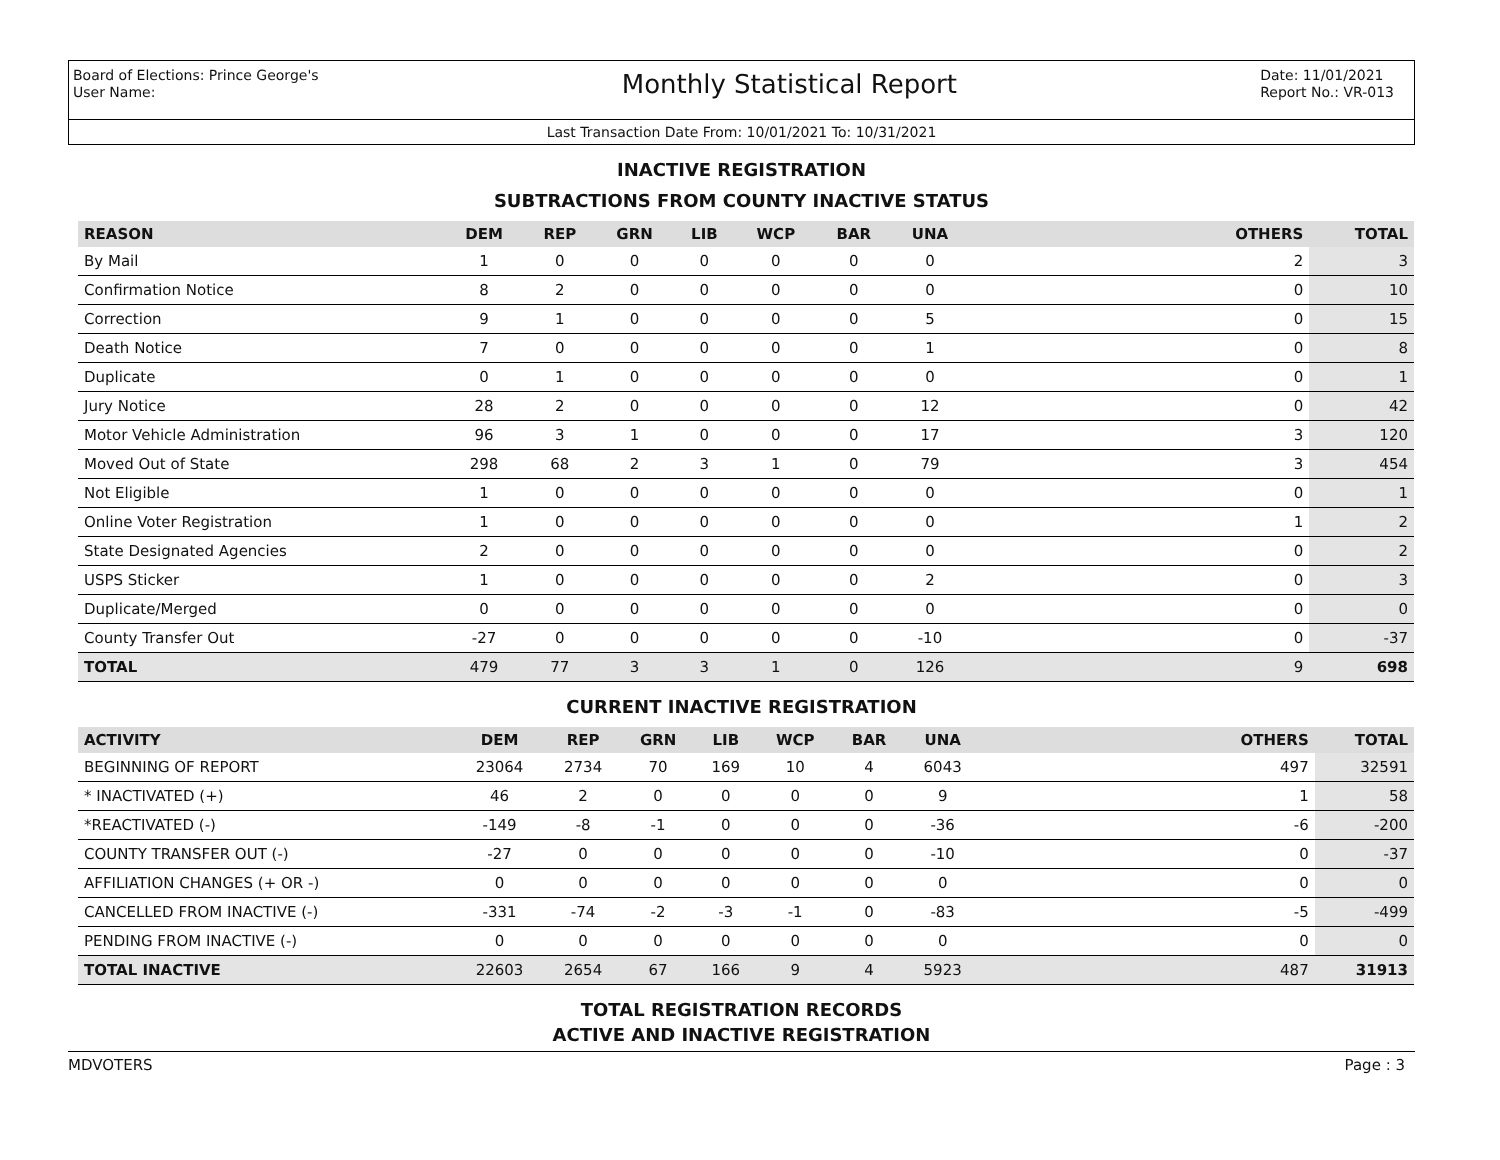Board of Elections: Prince George's
User Name:
Monthly Statistical Report
Date: 11/01/2021
Report No.: VR-013
Last Transaction Date From: 10/01/2021 To: 10/31/2021
INACTIVE REGISTRATION
SUBTRACTIONS FROM COUNTY INACTIVE STATUS
| REASON | DEM | REP | GRN | LIB | WCP | BAR | UNA | | OTHERS | TOTAL |
| --- | --- | --- | --- | --- | --- | --- | --- | --- | --- | --- |
| By Mail | 1 | 0 | 0 | 0 | 0 | 0 | 0 | | 2 | 3 |
| Confirmation Notice | 8 | 2 | 0 | 0 | 0 | 0 | 0 | | 0 | 10 |
| Correction | 9 | 1 | 0 | 0 | 0 | 0 | 5 | | 0 | 15 |
| Death Notice | 7 | 0 | 0 | 0 | 0 | 0 | 1 | | 0 | 8 |
| Duplicate | 0 | 1 | 0 | 0 | 0 | 0 | 0 | | 0 | 1 |
| Jury Notice | 28 | 2 | 0 | 0 | 0 | 0 | 12 | | 0 | 42 |
| Motor Vehicle Administration | 96 | 3 | 1 | 0 | 0 | 0 | 17 | | 3 | 120 |
| Moved Out of State | 298 | 68 | 2 | 3 | 1 | 0 | 79 | | 3 | 454 |
| Not Eligible | 1 | 0 | 0 | 0 | 0 | 0 | 0 | | 0 | 1 |
| Online Voter Registration | 1 | 0 | 0 | 0 | 0 | 0 | 0 | | 1 | 2 |
| State Designated Agencies | 2 | 0 | 0 | 0 | 0 | 0 | 0 | | 0 | 2 |
| USPS Sticker | 1 | 0 | 0 | 0 | 0 | 0 | 2 | | 0 | 3 |
| Duplicate/Merged | 0 | 0 | 0 | 0 | 0 | 0 | 0 | | 0 | 0 |
| County Transfer Out | -27 | 0 | 0 | 0 | 0 | 0 | -10 | | 0 | -37 |
| TOTAL | 479 | 77 | 3 | 3 | 1 | 0 | 126 | | 9 | 698 |
CURRENT INACTIVE REGISTRATION
| ACTIVITY | DEM | REP | GRN | LIB | WCP | BAR | UNA | | OTHERS | TOTAL |
| --- | --- | --- | --- | --- | --- | --- | --- | --- | --- | --- |
| BEGINNING OF REPORT | 23064 | 2734 | 70 | 169 | 10 | 4 | 6043 | | 497 | 32591 |
| * INACTIVATED (+) | 46 | 2 | 0 | 0 | 0 | 0 | 9 | | 1 | 58 |
| *REACTIVATED (-) | -149 | -8 | -1 | 0 | 0 | 0 | -36 | | -6 | -200 |
| COUNTY TRANSFER OUT (-) | -27 | 0 | 0 | 0 | 0 | 0 | -10 | | 0 | -37 |
| AFFILIATION CHANGES (+ OR -) | 0 | 0 | 0 | 0 | 0 | 0 | 0 | | 0 | 0 |
| CANCELLED FROM INACTIVE (-) | -331 | -74 | -2 | -3 | -1 | 0 | -83 | | -5 | -499 |
| PENDING FROM INACTIVE (-) | 0 | 0 | 0 | 0 | 0 | 0 | 0 | | 0 | 0 |
| TOTAL INACTIVE | 22603 | 2654 | 67 | 166 | 9 | 4 | 5923 | | 487 | 31913 |
TOTAL REGISTRATION RECORDS
ACTIVE AND INACTIVE REGISTRATION
MDVOTERS Page : 3